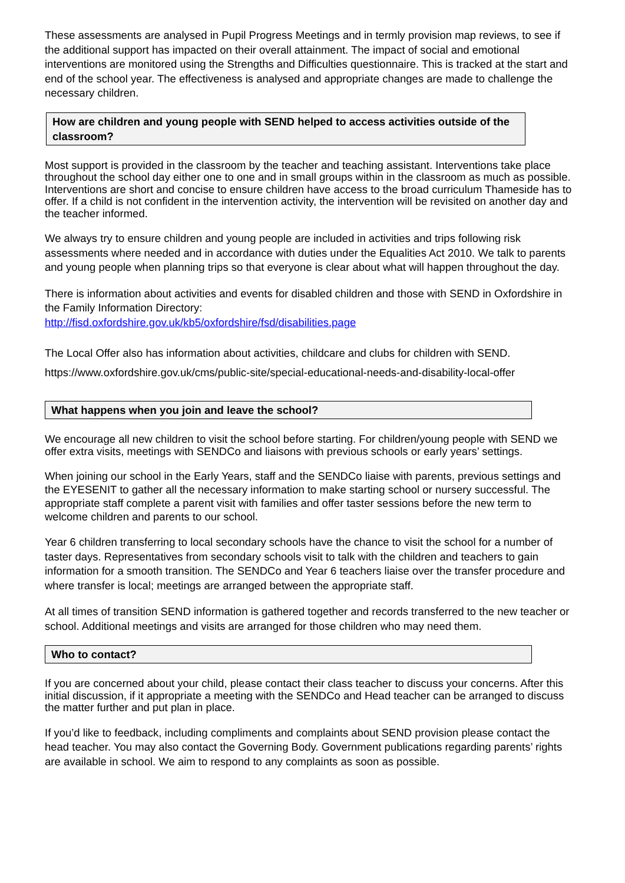These assessments are analysed in Pupil Progress Meetings and in termly provision map reviews, to see if the additional support has impacted on their overall attainment. The impact of social and emotional interventions are monitored using the Strengths and Difficulties questionnaire. This is tracked at the start and end of the school year. The effectiveness is analysed and appropriate changes are made to challenge the necessary children.
How are children and young people with SEND helped to access activities outside of the classroom?
Most support is provided in the classroom by the teacher and teaching assistant. Interventions take place throughout the school day either one to one and in small groups within in the classroom as much as possible. Interventions are short and concise to ensure children have access to the broad curriculum Thameside has to offer. If a child is not confident in the intervention activity, the intervention will be revisited on another day and the teacher informed.
We always try to ensure children and young people are included in activities and trips following risk assessments where needed and in accordance with duties under the Equalities Act 2010. We talk to parents and young people when planning trips so that everyone is clear about what will happen throughout the day.
There is information about activities and events for disabled children and those with SEND in Oxfordshire in the Family Information Directory:
http://fisd.oxfordshire.gov.uk/kb5/oxfordshire/fsd/disabilities.page
The Local Offer also has information about activities, childcare and clubs for children with SEND.
https://www.oxfordshire.gov.uk/cms/public-site/special-educational-needs-and-disability-local-offer
What happens when you join and leave the school?
We encourage all new children to visit the school before starting. For children/young people with SEND we offer extra visits, meetings with SENDCo and liaisons with previous schools or early years’ settings.
When joining our school in the Early Years, staff and the SENDCo liaise with parents, previous settings and the EYESENIT to gather all the necessary information to make starting school or nursery successful. The appropriate staff complete a parent visit with families and offer taster sessions before the new term to welcome children and parents to our school.
Year 6 children transferring to local secondary schools have the chance to visit the school for a number of taster days. Representatives from secondary schools visit to talk with the children and teachers to gain information for a smooth transition. The SENDCo and Year 6 teachers liaise over the transfer procedure and where transfer is local; meetings are arranged between the appropriate staff.
At all times of transition SEND information is gathered together and records transferred to the new teacher or school. Additional meetings and visits are arranged for those children who may need them.
Who to contact?
If you are concerned about your child, please contact their class teacher to discuss your concerns. After this initial discussion, if it appropriate a meeting with the SENDCo and Head teacher can be arranged to discuss the matter further and put plan in place.
If you’d like to feedback, including compliments and complaints about SEND provision please contact the head teacher. You may also contact the Governing Body. Government publications regarding parents’ rights are available in school. We aim to respond to any complaints as soon as possible.